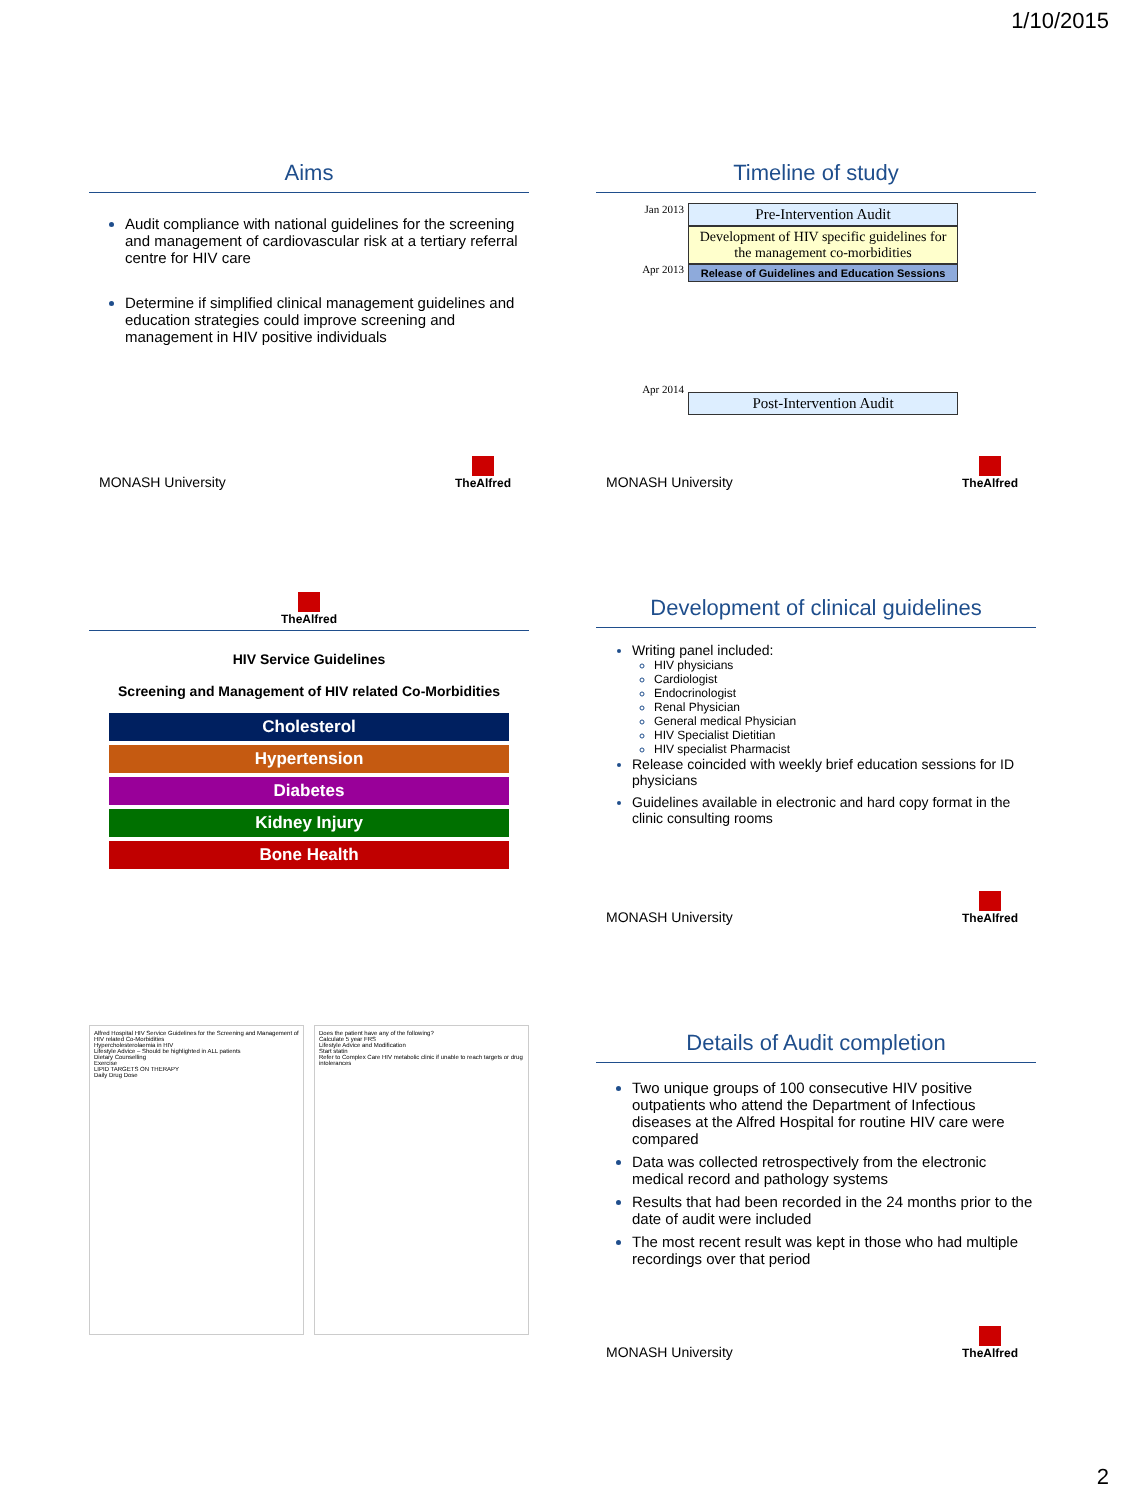1/10/2015
Aims
Audit compliance with national guidelines for the screening and management of cardiovascular risk at a tertiary referral centre for HIV care
Determine if simplified clinical management guidelines and education strategies could improve screening and management in HIV positive individuals
MONASH University
TheAlfred
Timeline of study
Jan 2013
Apr 2013
Apr 2014
Pre-Intervention Audit
Development of HIV specific guidelines for the management co-morbidities
Release of Guidelines and Education Sessions
Post-Intervention Audit
MONASH University
TheAlfred
TheAlfred
HIV Service Guidelines
Screening and Management of HIV related Co-Morbidities
Cholesterol
Hypertension
Diabetes
Kidney Injury
Bone Health
Development of clinical guidelines
Writing panel included:
HIV physicians
Cardiologist
Endocrinologist
Renal Physician
General medical Physician
HIV Specialist Dietitian
HIV specialist Pharmacist
Release coincided with weekly brief education sessions for ID physicians
Guidelines available in electronic and hard copy format in the clinic consulting rooms
MONASH University
TheAlfred
Alfred Hospital HIV Service Guidelines for the Screening and Management of HIV related Co-Morbidities
Hypercholesterolaemia in HIV
Lifestyle Advice – Should be highlighted in ALL patients
Dietary Counselling
Exercise
LIPID TARGETS ON THERAPY
Daily Drug Dose
Does the patient have any of the following?
Calculate 5 year FRS
Lifestyle Advice and Modification
Start statin
Refer to Complex Care HIV metabolic clinic if unable to reach targets or drug intolerances
Details of Audit completion
Two unique groups of 100 consecutive HIV positive outpatients who attend the Department of Infectious diseases at the Alfred Hospital for routine HIV care were compared
Data was collected retrospectively from the electronic medical record and pathology systems
Results that had been recorded in the 24 months prior to the date of audit were included
The most recent result was kept in those who had multiple recordings over that period
MONASH University
TheAlfred
2